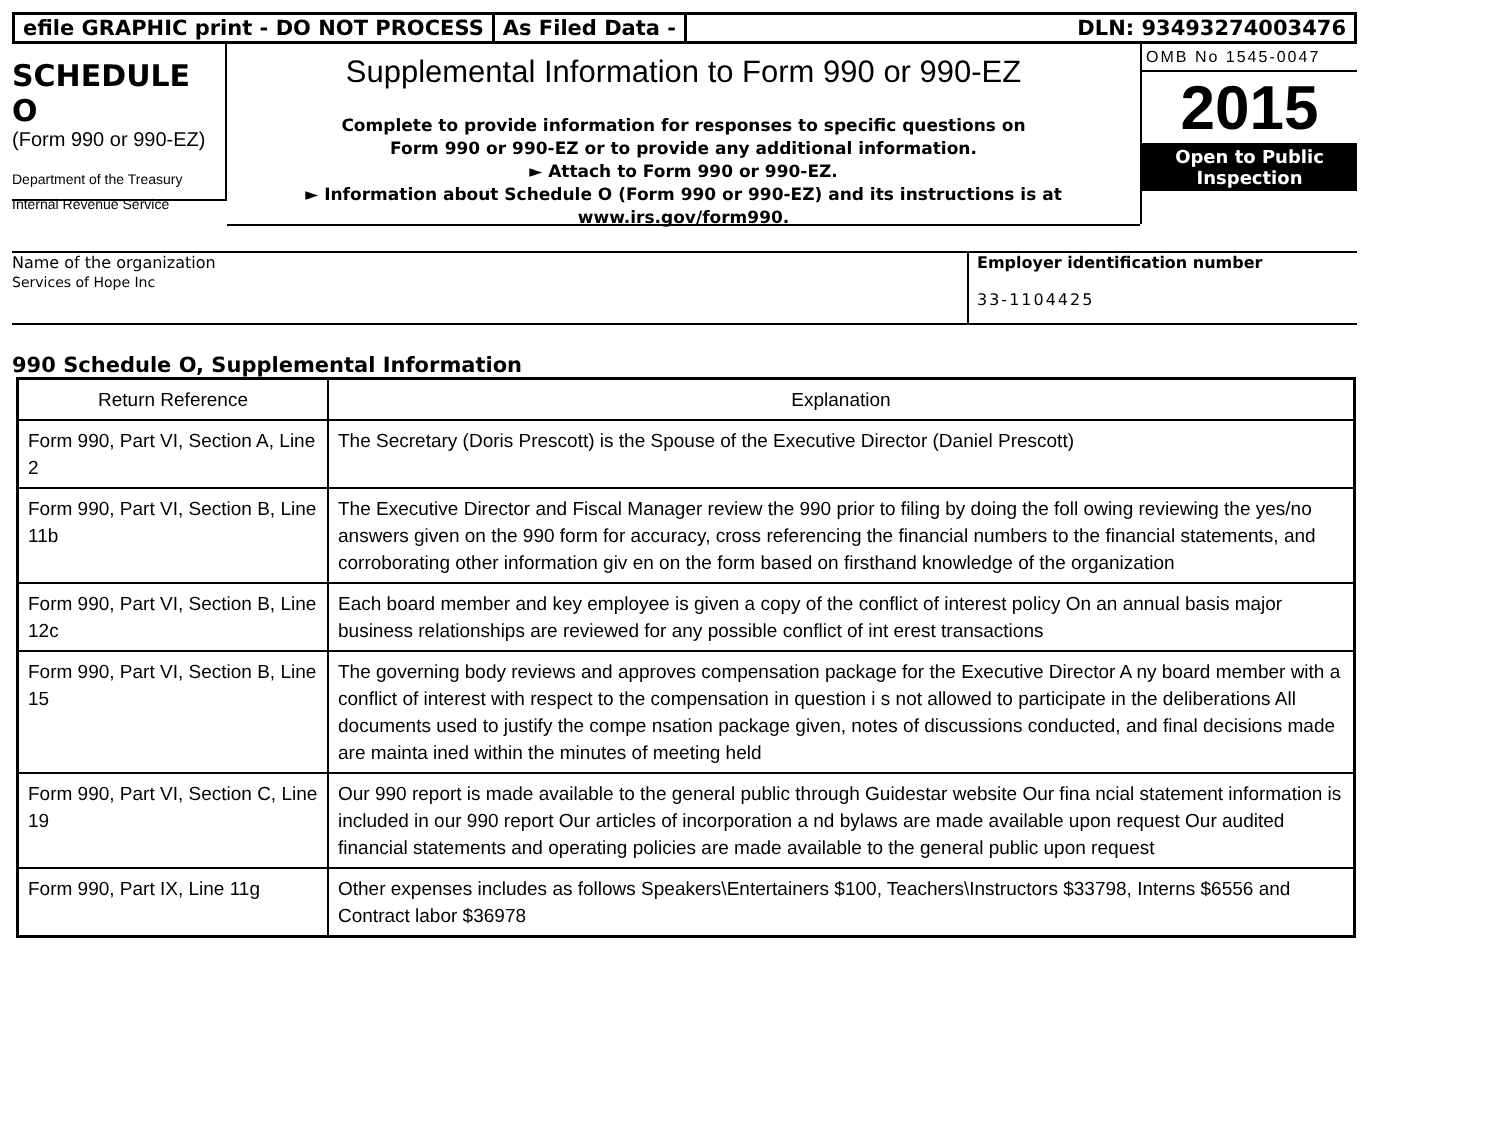efile GRAPHIC print - DO NOT PROCESS
As Filed Data - DLN: 93493274003476
SCHEDULE O
(Form 990 or 990-EZ)
Department of the Treasury
Internal Revenue Service
Supplemental Information to Form 990 or 990-EZ
Complete to provide information for responses to specific questions on
Form 990 or 990-EZ or to provide any additional information.
► Attach to Form 990 or 990-EZ.
► Information about Schedule O (Form 990 or 990-EZ) and its instructions is at
www.irs.gov/form990.
OMB No 1545-0047
2015
Open to Public
Inspection
Name of the organization
Services of Hope Inc
Employer identification number
33-1104425
990 Schedule O, Supplemental Information
| Return Reference | Explanation |
| --- | --- |
| Form 990, Part VI, Section A, Line 2 | The Secretary (Doris Prescott) is the Spouse of the Executive Director (Daniel Prescott) |
| Form 990, Part VI, Section B, Line 11b | The Executive Director and Fiscal Manager review the 990 prior to filing by doing the foll owing reviewing the yes/no answers given on the 990 form for accuracy, cross referencing the financial numbers to the financial statements, and corroborating other information giv en on the form based on firsthand knowledge of the organization |
| Form 990, Part VI, Section B, Line 12c | Each board member and key employee is given a copy of the conflict of interest policy On an annual basis major business relationships are reviewed for any possible conflict of int erest transactions |
| Form 990, Part VI, Section B, Line 15 | The governing body reviews and approves compensation package for the Executive Director A ny board member with a conflict of interest with respect to the compensation in question i s not allowed to participate in the deliberations All documents used to justify the compe nsation package given, notes of discussions conducted, and final decisions made are mainta ined within the minutes of meeting held |
| Form 990, Part VI, Section C, Line 19 | Our 990 report is made available to the general public through Guidestar website Our fina ncial statement information is included in our 990 report Our articles of incorporation a nd bylaws are made available upon request Our audited financial statements and operating policies are made available to the general public upon request |
| Form 990, Part IX, Line 11g | Other expenses includes as follows Speakers\Entertainers $100, Teachers\Instructors $33798, Interns $6556 and Contract labor $36978 |